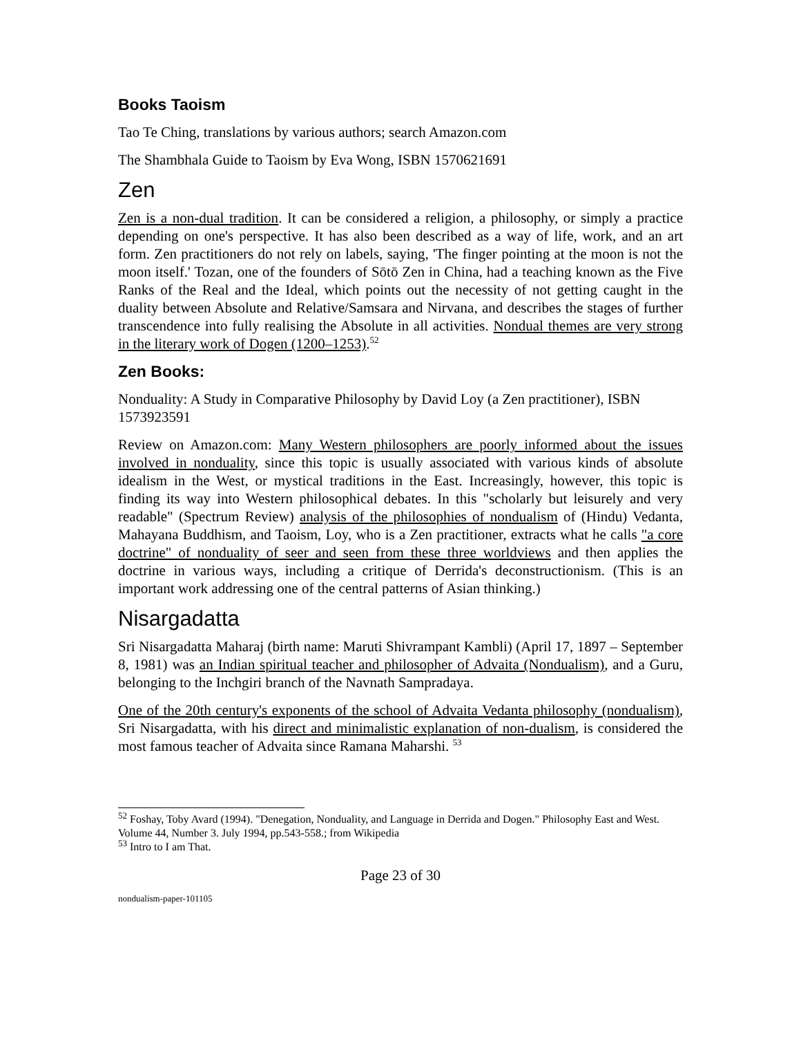Books Taoism
Tao Te Ching, translations by various authors; search Amazon.com
The Shambhala Guide to Taoism by Eva Wong, ISBN 1570621691
Zen
Zen is a non-dual tradition. It can be considered a religion, a philosophy, or simply a practice depending on one's perspective. It has also been described as a way of life, work, and an art form. Zen practitioners do not rely on labels, saying, 'The finger pointing at the moon is not the moon itself.' Tozan, one of the founders of Sōtō Zen in China, had a teaching known as the Five Ranks of the Real and the Ideal, which points out the necessity of not getting caught in the duality between Absolute and Relative/Samsara and Nirvana, and describes the stages of further transcendence into fully realising the Absolute in all activities. Nondual themes are very strong in the literary work of Dogen (1200–1253).<sup>52</sup>
Zen Books:
Nonduality: A Study in Comparative Philosophy by David Loy (a Zen practitioner), ISBN 1573923591
Review on Amazon.com: Many Western philosophers are poorly informed about the issues involved in nonduality, since this topic is usually associated with various kinds of absolute idealism in the West, or mystical traditions in the East. Increasingly, however, this topic is finding its way into Western philosophical debates. In this "scholarly but leisurely and very readable" (Spectrum Review) analysis of the philosophies of nondualism of (Hindu) Vedanta, Mahayana Buddhism, and Taoism, Loy, who is a Zen practitioner, extracts what he calls "a core doctrine" of nonduality of seer and seen from these three worldviews and then applies the doctrine in various ways, including a critique of Derrida's deconstructionism. (This is an important work addressing one of the central patterns of Asian thinking.)
Nisargadatta
Sri Nisargadatta Maharaj (birth name: Maruti Shivrampant Kambli) (April 17, 1897 – September 8, 1981) was an Indian spiritual teacher and philosopher of Advaita (Nondualism), and a Guru, belonging to the Inchgiri branch of the Navnath Sampradaya.
One of the 20th century's exponents of the school of Advaita Vedanta philosophy (nondualism), Sri Nisargadatta, with his direct and minimalistic explanation of non-dualism, is considered the most famous teacher of Advaita since Ramana Maharshi. <sup>53</sup>
<sup>52</sup> Foshay, Toby Avard (1994). "Denegation, Nonduality, and Language in Derrida and Dogen." Philosophy East and West. Volume 44, Number 3. July 1994, pp.543-558.; from Wikipedia
<sup>53</sup> Intro to I am That.
Page 23 of 30
nondualism-paper-101105